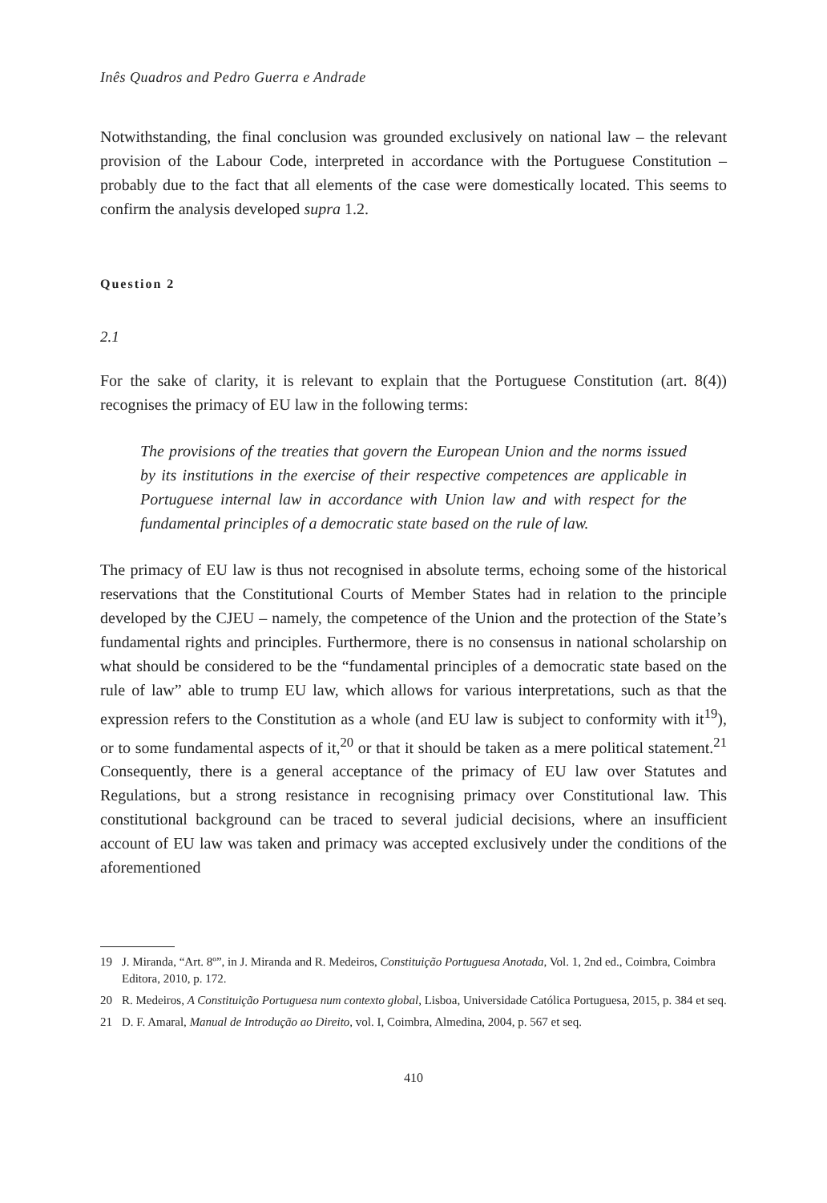Inês Quadros and Pedro Guerra e Andrade
Notwithstanding, the final conclusion was grounded exclusively on national law – the relevant provision of the Labour Code, interpreted in accordance with the Portuguese Constitution – probably due to the fact that all elements of the case were domestically located. This seems to confirm the analysis developed supra 1.2.
Question 2
2.1
For the sake of clarity, it is relevant to explain that the Portuguese Constitution (art. 8(4)) recognises the primacy of EU law in the following terms:
The provisions of the treaties that govern the European Union and the norms issued by its institutions in the exercise of their respective competences are applicable in Portuguese internal law in accordance with Union law and with respect for the fundamental principles of a democratic state based on the rule of law.
The primacy of EU law is thus not recognised in absolute terms, echoing some of the historical reservations that the Constitutional Courts of Member States had in relation to the principle developed by the CJEU – namely, the competence of the Union and the protection of the State’s fundamental rights and principles. Furthermore, there is no consensus in national scholarship on what should be considered to be the “fundamental principles of a democratic state based on the rule of law” able to trump EU law, which allows for various interpretations, such as that the expression refers to the Constitution as a whole (and EU law is subject to conformity with it<sup>19</sup>), or to some fundamental aspects of it,<sup>20</sup> or that it should be taken as a mere political statement.<sup>21</sup> Consequently, there is a general acceptance of the primacy of EU law over Statutes and Regulations, but a strong resistance in recognising primacy over Constitutional law. This constitutional background can be traced to several judicial decisions, where an insufficient account of EU law was taken and primacy was accepted exclusively under the conditions of the aforementioned
19 J. Miranda, “Art. 8º”, in J. Miranda and R. Medeiros, Constituição Portuguesa Anotada, Vol. 1, 2nd ed., Coimbra, Coimbra Editora, 2010, p. 172.
20 R. Medeiros, A Constituição Portuguesa num contexto global, Lisboa, Universidade Católica Portuguesa, 2015, p. 384 et seq.
21 D. F. Amaral, Manual de Introdução ao Direito, vol. I, Coimbra, Almedina, 2004, p. 567 et seq.
410